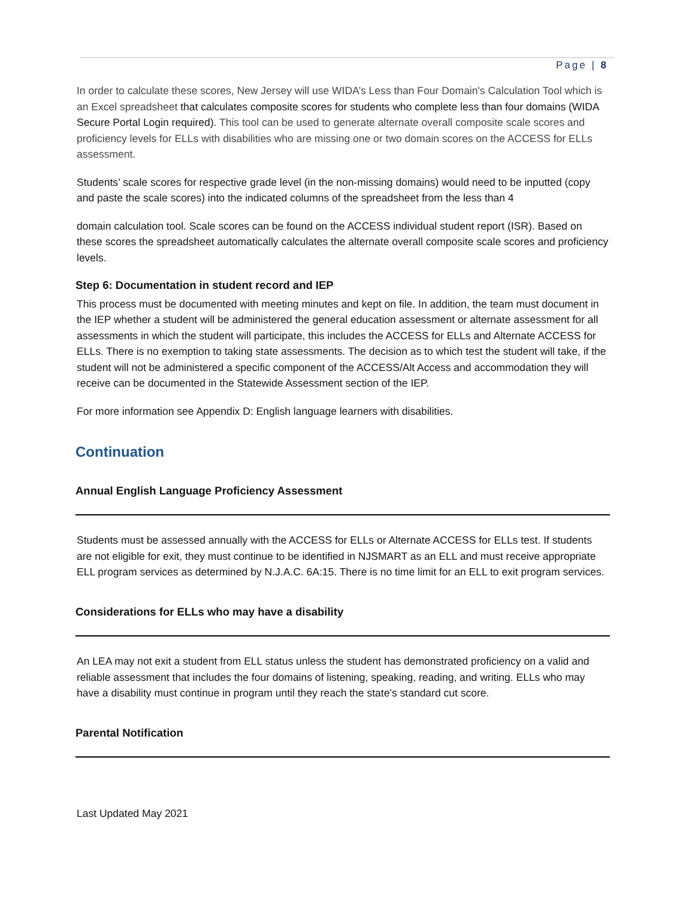Page | 8
In order to calculate these scores, New Jersey will use WIDA’s Less than Four Domain's Calculation Tool which is an Excel spreadsheet that calculates composite scores for students who complete less than four domains (WIDA Secure Portal Login required). This tool can be used to generate alternate overall composite scale scores and proficiency levels for ELLs with disabilities who are missing one or two domain scores on the ACCESS for ELLs assessment.
Students’ scale scores for respective grade level (in the non-missing domains) would need to be inputted (copy and paste the scale scores) into the indicated columns of the spreadsheet from the less than 4
domain calculation tool. Scale scores can be found on the ACCESS individual student report (ISR). Based on these scores the spreadsheet automatically calculates the alternate overall composite scale scores and proficiency levels.
Step 6: Documentation in student record and IEP
This process must be documented with meeting minutes and kept on file. In addition, the team must document in the IEP whether a student will be administered the general education assessment or alternate assessment for all assessments in which the student will participate, this includes the ACCESS for ELLs and Alternate ACCESS for ELLs. There is no exemption to taking state assessments. The decision as to which test the student will take, if the student will not be administered a specific component of the ACCESS/Alt Access and accommodation they will receive can be documented in the Statewide Assessment section of the IEP.
For more information see Appendix D: English language learners with disabilities.
Continuation
Annual English Language Proficiency Assessment
Students must be assessed annually with the ACCESS for ELLs or Alternate ACCESS for ELLs test. If students are not eligible for exit, they must continue to be identified in NJSMART as an ELL and must receive appropriate ELL program services as determined by N.J.A.C. 6A:15. There is no time limit for an ELL to exit program services.
Considerations for ELLs who may have a disability
An LEA may not exit a student from ELL status unless the student has demonstrated proficiency on a valid and reliable assessment that includes the four domains of listening, speaking, reading, and writing. ELLs who may have a disability must continue in program until they reach the state’s standard cut score.
Parental Notification
Last Updated May 2021